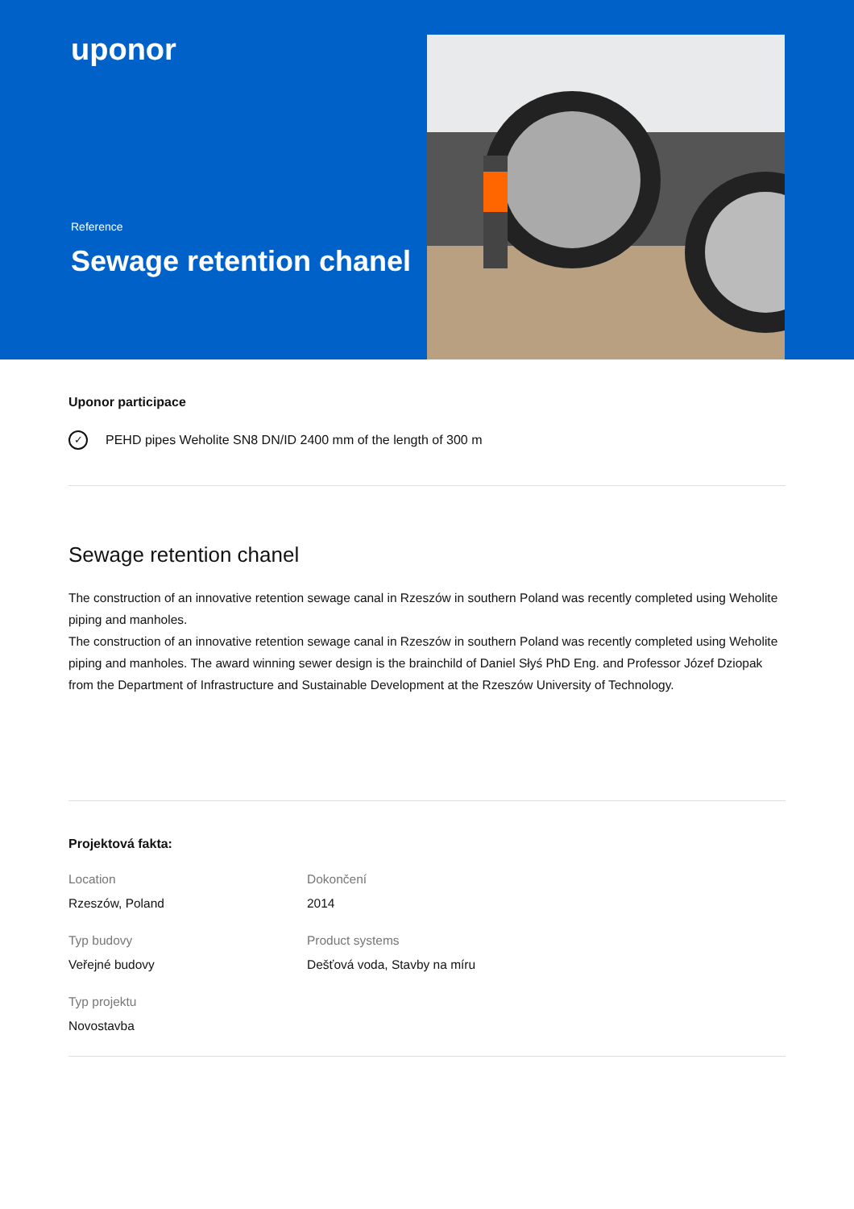uponor
Reference
Sewage retention chanel
Uponor participace
✓ PEHD pipes Weholite SN8 DN/ID 2400 mm of the length of 300 m
Sewage retention chanel
The construction of an innovative retention sewage canal in Rzeszów in southern Poland was recently completed using Weholite piping and manholes.
The construction of an innovative retention sewage canal in Rzeszów in southern Poland was recently completed using Weholite piping and manholes. The award winning sewer design is the brainchild of Daniel Słyś PhD Eng. and Professor Józef Dziopak from the Department of Infrastructure and Sustainable Development at the Rzeszów University of Technology.
Projektová fakta:
Location
Rzeszów, Poland
Dokončení
2014
Typ budovy
Veřejné budovy
Product systems
Dešťová voda, Stavby na míru
Typ projektu
Novostavba